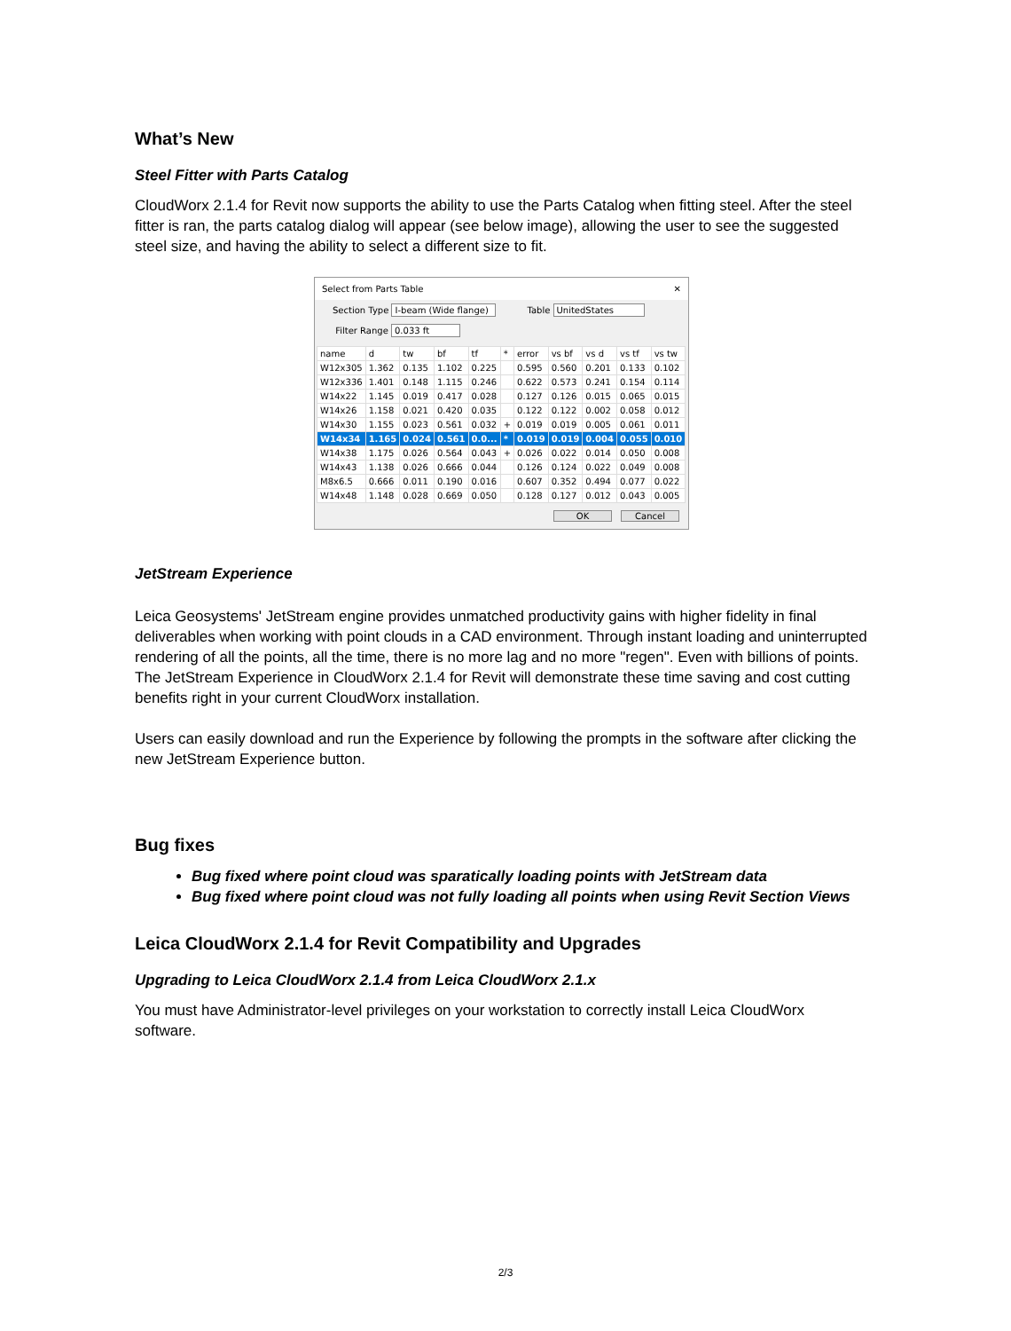What’s New
Steel Fitter with Parts Catalog
CloudWorx 2.1.4 for Revit now supports the ability to use the Parts Catalog when fitting steel. After the steel fitter is ran, the parts catalog dialog will appear (see below image), allowing the user to see the suggested steel size, and having the ability to select a different size to fit.
Select from Parts Table ✕
Section Type I-beam (Wide flange) Table UnitedStates
Filter Range 0.033 ft
| name | d | tw | bf | tf | * | error | vs bf | vs d | vs tf | vs tw |
| --- | --- | --- | --- | --- | --- | --- | --- | --- | --- | --- |
| W12x305 | 1.362 | 0.135 | 1.102 | 0.225 | | 0.595 | 0.560 | 0.201 | 0.133 | 0.102 |
| W12x336 | 1.401 | 0.148 | 1.115 | 0.246 | | 0.622 | 0.573 | 0.241 | 0.154 | 0.114 |
| W14x22 | 1.145 | 0.019 | 0.417 | 0.028 | | 0.127 | 0.126 | 0.015 | 0.065 | 0.015 |
| W14x26 | 1.158 | 0.021 | 0.420 | 0.035 | | 0.122 | 0.122 | 0.002 | 0.058 | 0.012 |
| W14x30 | 1.155 | 0.023 | 0.561 | 0.032 | + | 0.019 | 0.019 | 0.005 | 0.061 | 0.011 |
| W14x34 | 1.165 | 0.024 | 0.561 | 0.0... | * | 0.019 | 0.019 | 0.004 | 0.055 | 0.010 |
| W14x38 | 1.175 | 0.026 | 0.564 | 0.043 | + | 0.026 | 0.022 | 0.014 | 0.050 | 0.008 |
| W14x43 | 1.138 | 0.026 | 0.666 | 0.044 | | 0.126 | 0.124 | 0.022 | 0.049 | 0.008 |
| M8x6.5 | 0.666 | 0.011 | 0.190 | 0.016 | | 0.607 | 0.352 | 0.494 | 0.077 | 0.022 |
| W14x48 | 1.148 | 0.028 | 0.669 | 0.050 | | 0.128 | 0.127 | 0.012 | 0.043 | 0.005 |
OK Cancel
JetStream Experience
Leica Geosystems' JetStream engine provides unmatched productivity gains with higher fidelity in final deliverables when working with point clouds in a CAD environment. Through instant loading and uninterrupted rendering of all the points, all the time, there is no more lag and no more "regen". Even with billions of points. The JetStream Experience in CloudWorx 2.1.4 for Revit will demonstrate these time saving and cost cutting benefits right in your current CloudWorx installation.
Users can easily download and run the Experience by following the prompts in the software after clicking the new JetStream Experience button.
Bug fixes
Bug fixed where point cloud was sparatically loading points with JetStream data
Bug fixed where point cloud was not fully loading all points when using Revit Section Views
Leica CloudWorx 2.1.4 for Revit Compatibility and Upgrades
Upgrading to Leica CloudWorx 2.1.4 from Leica CloudWorx 2.1.x
You must have Administrator-level privileges on your workstation to correctly install Leica CloudWorx software.
2/3